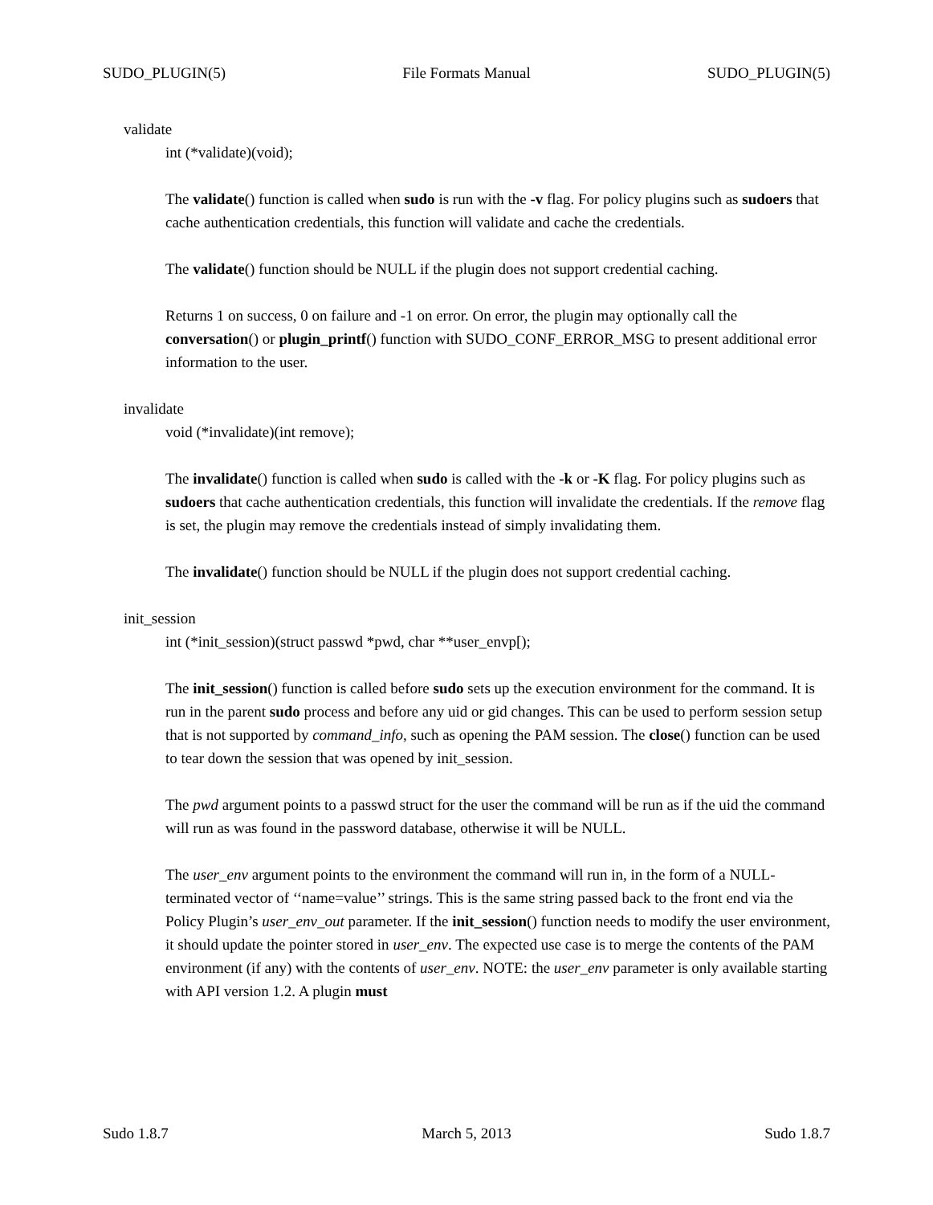SUDO_PLUGIN(5) File Formats Manual SUDO_PLUGIN(5)
validate
int (*validate)(void);
The validate() function is called when sudo is run with the -v flag. For policy plugins such as sudoers that cache authentication credentials, this function will validate and cache the credentials.
The validate() function should be NULL if the plugin does not support credential caching.
Returns 1 on success, 0 on failure and -1 on error. On error, the plugin may optionally call the conversation() or plugin_printf() function with SUDO_CONF_ERROR_MSG to present additional error information to the user.
invalidate
void (*invalidate)(int remove);
The invalidate() function is called when sudo is called with the -k or -K flag. For policy plugins such as sudoers that cache authentication credentials, this function will invalidate the credentials. If the remove flag is set, the plugin may remove the credentials instead of simply invalidating them.
The invalidate() function should be NULL if the plugin does not support credential caching.
init_session
int (*init_session)(struct passwd *pwd, char **user_envp[);
The init_session() function is called before sudo sets up the execution environment for the command. It is run in the parent sudo process and before any uid or gid changes. This can be used to perform session setup that is not supported by command_info, such as opening the PAM session. The close() function can be used to tear down the session that was opened by init_session.
The pwd argument points to a passwd struct for the user the command will be run as if the uid the command will run as was found in the password database, otherwise it will be NULL.
The user_env argument points to the environment the command will run in, in the form of a NULL-terminated vector of ‘‘name=value’’ strings. This is the same string passed back to the front end via the Policy Plugin’s user_env_out parameter. If the init_session() function needs to modify the user environment, it should update the pointer stored in user_env. The expected use case is to merge the contents of the PAM environment (if any) with the contents of user_env. NOTE: the user_env parameter is only available starting with API version 1.2. A plugin must
Sudo 1.8.7 March 5, 2013 Sudo 1.8.7